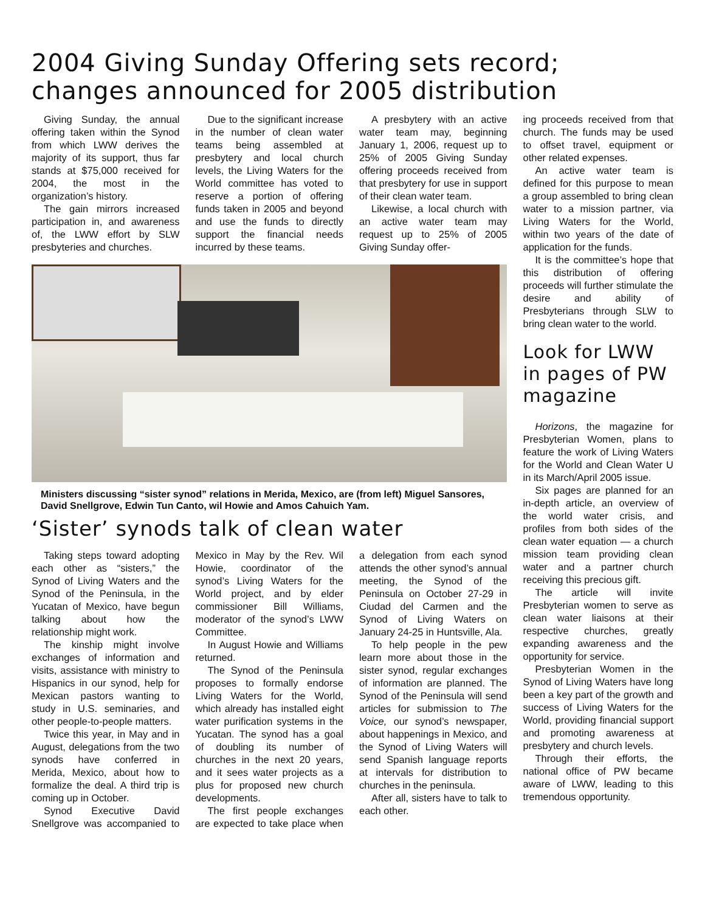2004 Giving Sunday Offering sets record;
changes announced for 2005 distribution
Giving Sunday, the annual offering taken within the Synod from which LWW derives the majority of its support, thus far stands at $75,000 received for 2004, the most in the organization’s history.
The gain mirrors increased participation in, and awareness of, the LWW effort by SLW presbyteries and churches.
Due to the significant increase in the number of clean water teams being assembled at presbytery and local church levels, the Living Waters for the World committee has voted to reserve a portion of offering funds taken in 2005 and beyond and use the funds to directly support the financial needs incurred by these teams.
A presbytery with an active water team may, beginning January 1, 2006, request up to 25% of 2005 Giving Sunday offering proceeds received from that presbytery for use in support of their clean water team.
Likewise, a local church with an active water team may request up to 25% of 2005 Giving Sunday offer-
Ministers discussing “sister synod” relations in Merida, Mexico, are (from left) Miguel Sansores, David Snellgrove, Edwin Tun Canto, wil Howie and Amos Cahuich Yam.
‘Sister’ synods talk of clean water
Taking steps toward adopting each other as “sisters,” the Synod of Living Waters and the Synod of the Peninsula, in the Yucatan of Mexico, have begun talking about how the relationship might work.
The kinship might involve exchanges of information and visits, assistance with ministry to Hispanics in our synod, help for Mexican pastors wanting to study in U.S. seminaries, and other people-to-people matters.
Twice this year, in May and in August, delegations from the two synods have conferred in Merida, Mexico, about how to formalize the deal. A third trip is coming up in October.
Synod Executive David Snellgrove was accompanied to Mexico in May by the Rev. Wil Howie, coordinator of the synod’s Living Waters for the World project, and by elder commissioner Bill Williams, moderator of the synod’s LWW Committee.
In August Howie and Williams returned.
The Synod of the Peninsula proposes to formally endorse Living Waters for the World, which already has installed eight water purification systems in the Yucatan. The synod has a goal of doubling its number of churches in the next 20 years, and it sees water projects as a plus for proposed new church developments.
The first people exchanges are expected to take place when a delegation from each synod attends the other synod’s annual meeting, the Synod of the Peninsula on October 27-29 in Ciudad del Carmen and the Synod of Living Waters on January 24-25 in Huntsville, Ala.
To help people in the pew learn more about those in the sister synod, regular exchanges of information are planned. The Synod of the Peninsula will send articles for submission to The Voice, our synod’s newspaper, about happenings in Mexico, and the Synod of Living Waters will send Spanish language reports at intervals for distribution to churches in the peninsula.
After all, sisters have to talk to each other.
ing proceeds received from that church. The funds may be used to offset travel, equipment or other related expenses.
An active water team is defined for this purpose to mean a group assembled to bring clean water to a mission partner, via Living Waters for the World, within two years of the date of application for the funds.
It is the committee’s hope that this distribution of offering proceeds will further stimulate the desire and ability of Presbyterians through SLW to bring clean water to the world.
Look for LWW in pages of PW magazine
Horizons, the magazine for Presbyterian Women, plans to feature the work of Living Waters for the World and Clean Water U in its March/April 2005 issue.
Six pages are planned for an in-depth article, an overview of the world water crisis, and profiles from both sides of the clean water equation — a church mission team providing clean water and a partner church receiving this precious gift.
The article will invite Presbyterian women to serve as clean water liaisons at their respective churches, greatly expanding awareness and the opportunity for service.
Presbyterian Women in the Synod of Living Waters have long been a key part of the growth and success of Living Waters for the World, providing financial support and promoting awareness at presbytery and church levels.
Through their efforts, the national office of PW became aware of LWW, leading to this tremendous opportunity.